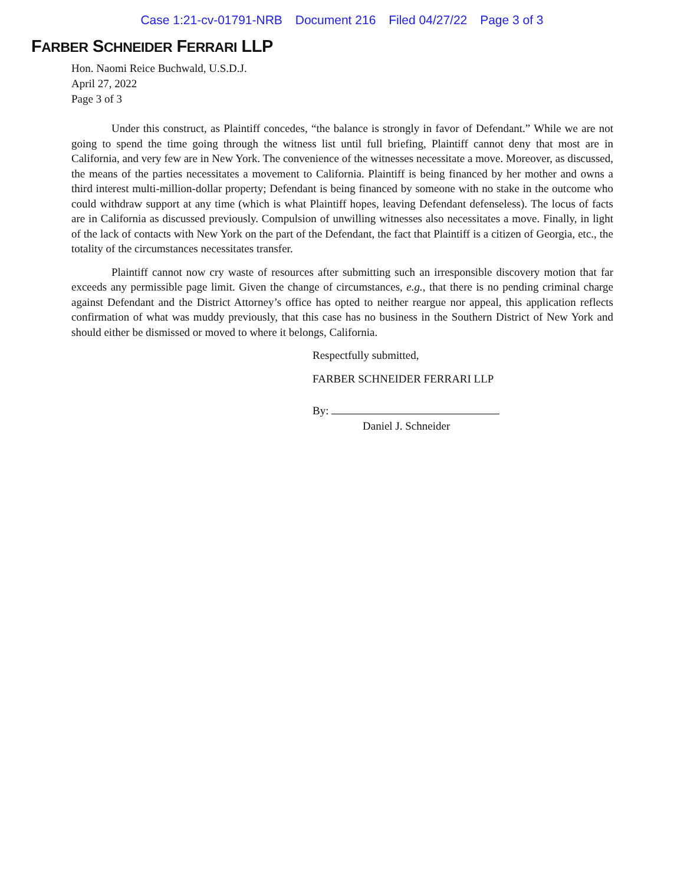Case 1:21-cv-01791-NRB Document 216 Filed 04/27/22 Page 3 of 3
FARBER SCHNEIDER FERRARI LLP
Hon. Naomi Reice Buchwald, U.S.D.J.
April 27, 2022
Page 3 of 3
Under this construct, as Plaintiff concedes, “the balance is strongly in favor of Defendant.” While we are not going to spend the time going through the witness list until full briefing, Plaintiff cannot deny that most are in California, and very few are in New York. The convenience of the witnesses necessitate a move. Moreover, as discussed, the means of the parties necessitates a movement to California. Plaintiff is being financed by her mother and owns a third interest multi-million-dollar property; Defendant is being financed by someone with no stake in the outcome who could withdraw support at any time (which is what Plaintiff hopes, leaving Defendant defenseless). The locus of facts are in California as discussed previously. Compulsion of unwilling witnesses also necessitates a move. Finally, in light of the lack of contacts with New York on the part of the Defendant, the fact that Plaintiff is a citizen of Georgia, etc., the totality of the circumstances necessitates transfer.
Plaintiff cannot now cry waste of resources after submitting such an irresponsible discovery motion that far exceeds any permissible page limit. Given the change of circumstances, e.g., that there is no pending criminal charge against Defendant and the District Attorney’s office has opted to neither reargue nor appeal, this application reflects confirmation of what was muddy previously, that this case has no business in the Southern District of New York and should either be dismissed or moved to where it belongs, California.
Respectfully submitted,
FARBER SCHNEIDER FERRARI LLP
By:
Daniel J. Schneider